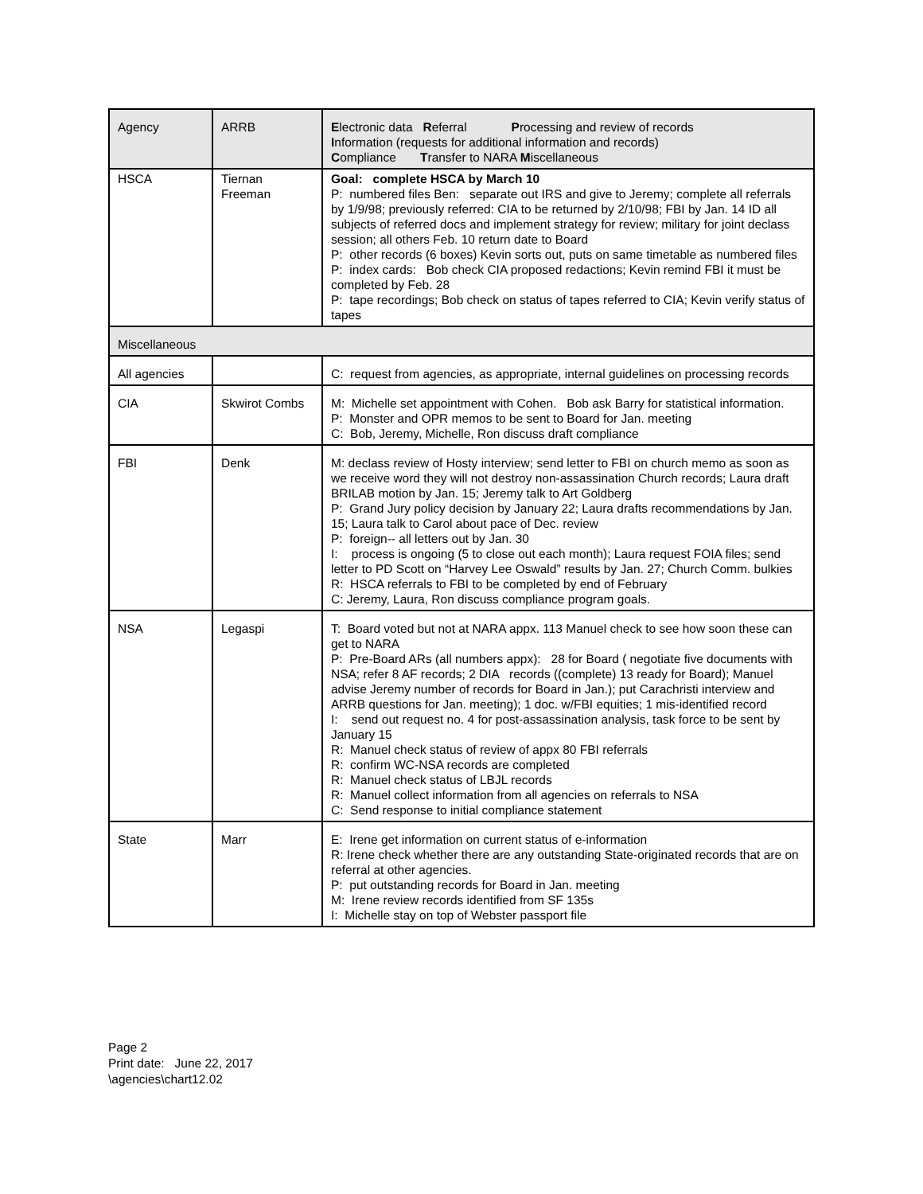| Agency | ARRB | E lectronic data R eferral P rocessing and review of records I nformation (requests for additional information and records) C ompliance T ransfer to NARA M iscellaneous |
| HSCA | Tiernan Freeman | Goal: complete HSCA by March 10 P: numbered files Ben: separate out IRS and give to Jeremy; complete all referrals by 1/9/98; previously referred: CIA to be returned by 2/10/98; FBI by Jan. 14 ID all subjects of referred docs and implement strategy for review; military for joint declass session; all others Feb. 10 return date to Board P: other records (6 boxes) Kevin sorts out, puts on same timetable as numbered files P: index cards: Bob check CIA proposed redactions; Kevin remind FBI it must be completed by Feb. 28 P: tape recordings; Bob check on status of tapes referred to CIA; Kevin verify status of tapes |
| Miscellaneous | | |
| All agencies | | C: request from agencies, as appropriate, internal guidelines on processing records |
| CIA | Skwirot Combs | M: Michelle set appointment with Cohen. Bob ask Barry for statistical information. P: Monster and OPR memos to be sent to Board for Jan. meeting C: Bob, Jeremy, Michelle, Ron discuss draft compliance |
| FBI | Denk | M: declass review of Hosty interview; send letter to FBI on church memo as soon as we receive word they will not destroy non-assassination Church records; Laura draft BRILAB motion by Jan. 15; Jeremy talk to Art Goldberg P: Grand Jury policy decision by January 22; Laura drafts recommendations by Jan. 15; Laura talk to Carol about pace of Dec. review P: foreign-- all letters out by Jan. 30 I: process is ongoing (5 to close out each month); Laura request FOIA files; send letter to PD Scott on “Harvey Lee Oswald” results by Jan. 27; Church Comm. bulkies R: HSCA referrals to FBI to be completed by end of February C: Jeremy, Laura, Ron discuss compliance program goals. |
| NSA | Legaspi | T: Board voted but not at NARA appx. 113 Manuel check to see how soon these can get to NARA P: Pre-Board ARs (all numbers appx): 28 for Board ( negotiate five documents with NSA; refer 8 AF records; 2 DIA records ((complete) 13 ready for Board); Manuel advise Jeremy number of records for Board in Jan.); put Carachristi interview and ARRB questions for Jan. meeting); 1 doc. w/FBI equities; 1 mis-identified record I: send out request no. 4 for post-assassination analysis, task force to be sent by January 15 R: Manuel check status of review of appx 80 FBI referrals R: confirm WC-NSA records are completed R: Manuel check status of LBJL records R: Manuel collect information from all agencies on referrals to NSA C: Send response to initial compliance statement |
| State | Marr | E: Irene get information on current status of e-information R: Irene check whether there are any outstanding State-originated records that are on referral at other agencies. P: put outstanding records for Board in Jan. meeting M: Irene review records identified from SF 135s I: Michelle stay on top of Webster passport file |
Page 2
Print date: June 22, 2017
\agencies\chart12.02